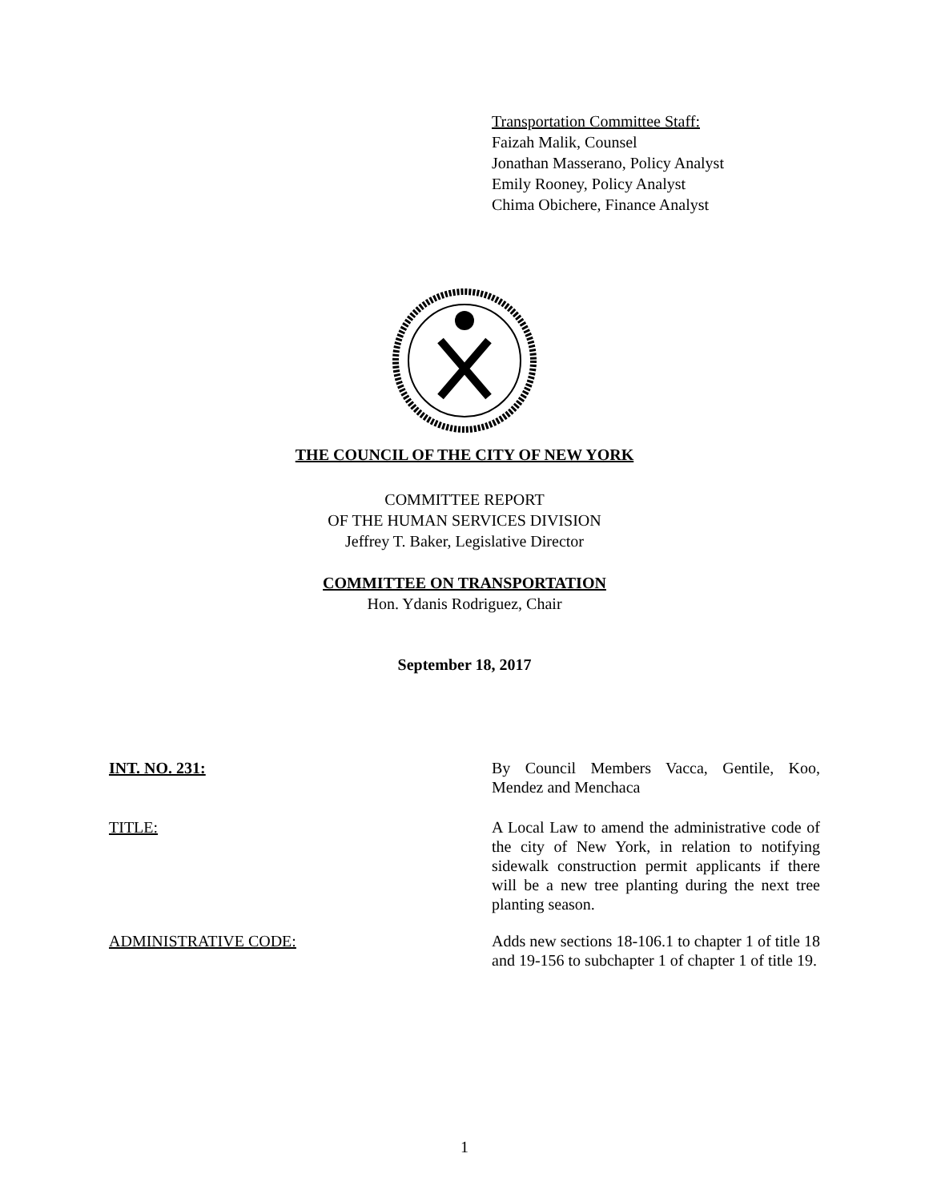Transportation Committee Staff:
Faizah Malik, Counsel
Jonathan Masserano, Policy Analyst
Emily Rooney, Policy Analyst
Chima Obichere, Finance Analyst
THE COUNCIL OF THE CITY OF NEW YORK
COMMITTEE REPORT
OF THE HUMAN SERVICES DIVISION
Jeffrey T. Baker, Legislative Director
COMMITTEE ON TRANSPORTATION
Hon. Ydanis Rodriguez, Chair
September 18, 2017
INT. NO. 231: By Council Members Vacca, Gentile, Koo, Mendez and Menchaca
TITLE: A Local Law to amend the administrative code of the city of New York, in relation to notifying sidewalk construction permit applicants if there will be a new tree planting during the next tree planting season.
ADMINISTRATIVE CODE: Adds new sections 18-106.1 to chapter 1 of title 18 and 19-156 to subchapter 1 of chapter 1 of title 19.
1